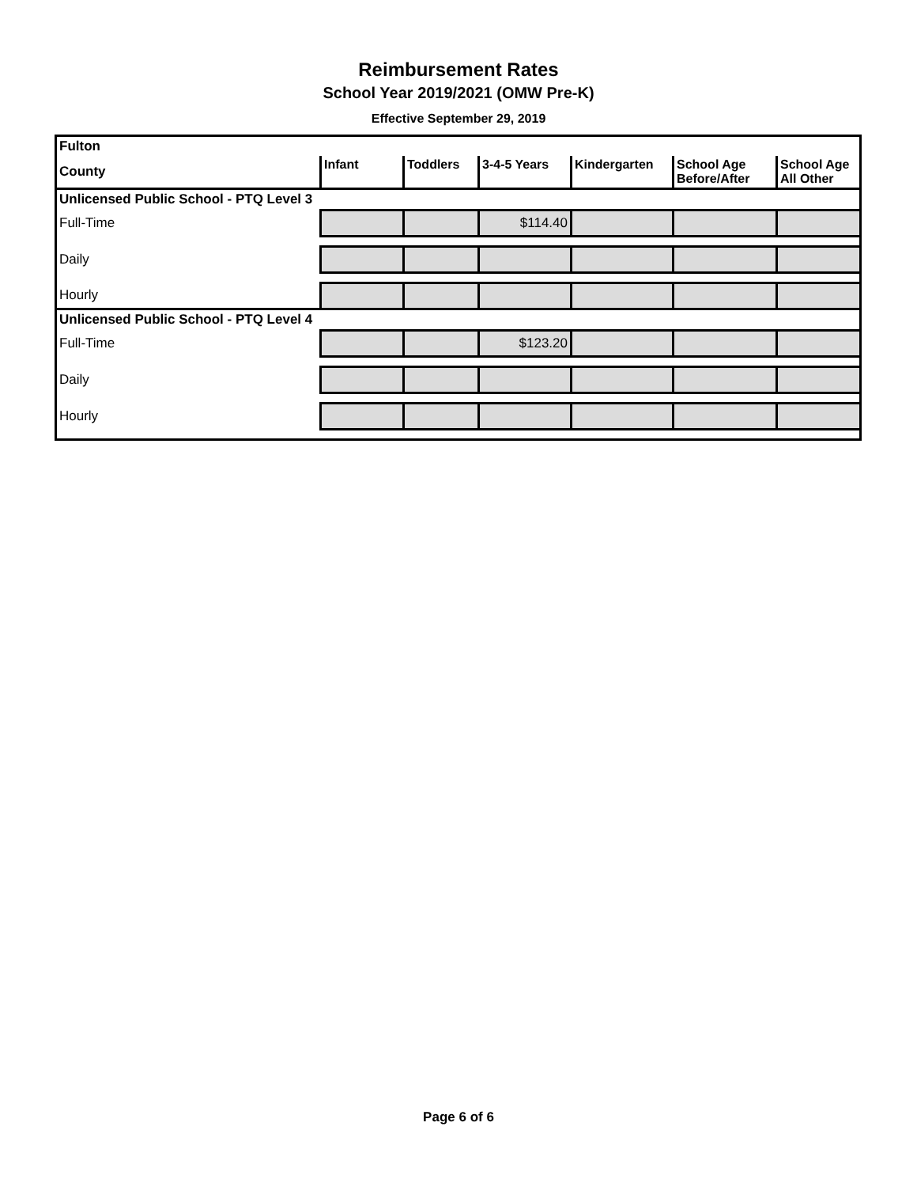Reimbursement Rates
School Year 2019/2021 (OMW Pre-K)
Effective September 29, 2019
| Fulton | | | | | | |
| County | Infant | Toddlers | 3-4-5 Years | Kindergarten | School Age Before/After | School Age All Other |
| Unlicensed Public School - PTQ Level 3 | | | | | | |
| Full-Time | | | $114.40 | | | |
| Daily | | | | | | |
| Hourly | | | | | | |
| Unlicensed Public School - PTQ Level 4 | | | | | | |
| Full-Time | | | $123.20 | | | |
| Daily | | | | | | |
| Hourly | | | | | | |
Page 6 of 6